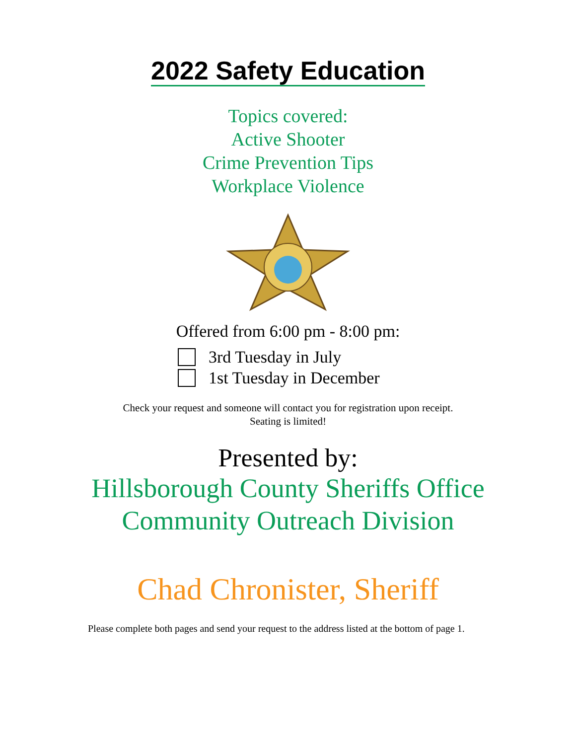2022 Safety Education
Topics covered:
Active Shooter
Crime Prevention Tips
Workplace Violence
Offered from 6:00 pm - 8:00 pm:
3rd Tuesday in July
1st Tuesday in December
Check your request and someone will contact you for registration upon receipt.
Seating is limited!
Presented by:
Hillsborough County Sheriffs Office
Community Outreach Division
Chad Chronister, Sheriff
Please complete both pages and send your request to the address listed at the bottom of page 1.